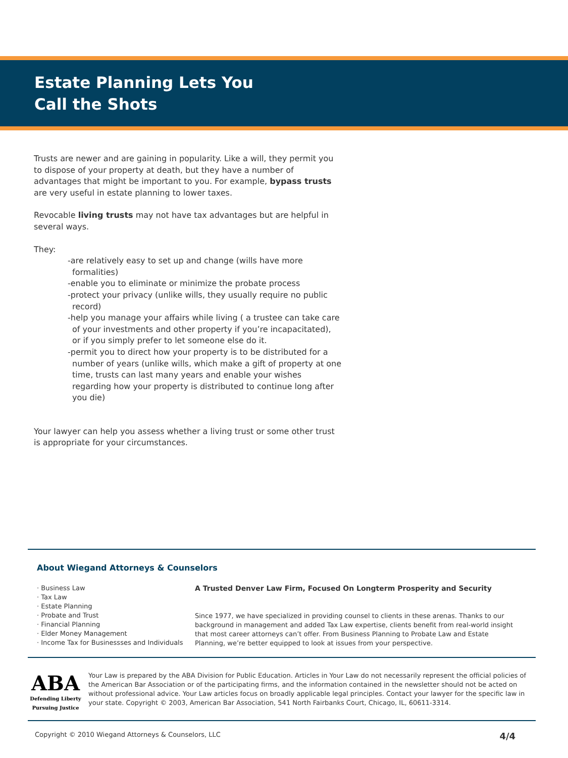Estate Planning Lets You
Call the Shots
Trusts are newer and are gaining in popularity. Like a will, they permit you to dispose of your property at death, but they have a number of advantages that might be important to you. For example, bypass trusts are very useful in estate planning to lower taxes.
Revocable living trusts may not have tax advantages but are helpful in several ways.
They:
-are relatively easy to set up and change (wills have more formalities)
-enable you to eliminate or minimize the probate process
-protect your privacy (unlike wills, they usually require no public record)
-help you manage your affairs while living ( a trustee can take care of your investments and other property if you’re incapacitated), or if you simply prefer to let someone else do it.
-permit you to direct how your property is to be distributed for a number of years (unlike wills, which make a gift of property at one time, trusts can last many years and enable your wishes regarding how your property is distributed to continue long after you die)
Your lawyer can help you assess whether a living trust or some other trust is appropriate for your circumstances.
About Wiegand Attorneys & Counselors
· Business Law
· Tax Law
· Estate Planning
· Probate and Trust
· Financial Planning
· Elder Money Management
· Income Tax for Businessses and Individuals
A Trusted Denver Law Firm, Focused On Longterm Prosperity and Security
Since 1977, we have specialized in providing counsel to clients in these arenas. Thanks to our background in management and added Tax Law expertise, clients benefit from real-world insight that most career attorneys can’t offer. From Business Planning to Probate Law and Estate Planning, we’re better equipped to look at issues from your perspective.
ABA
Defending Liberty
Pursuing Justice
Your Law is prepared by the ABA Division for Public Education. Articles in Your Law do not necessarily represent the official policies of the American Bar Association or of the participating firms, and the information contained in the newsletter should not be acted on without professional advice. Your Law articles focus on broadly applicable legal principles. Contact your lawyer for the specific law in your state. Copyright © 2003, American Bar Association, 541 North Fairbanks Court, Chicago, IL, 60611-3314.
Copyright © 2010 Wiegand Attorneys & Counselors, LLC 4/4